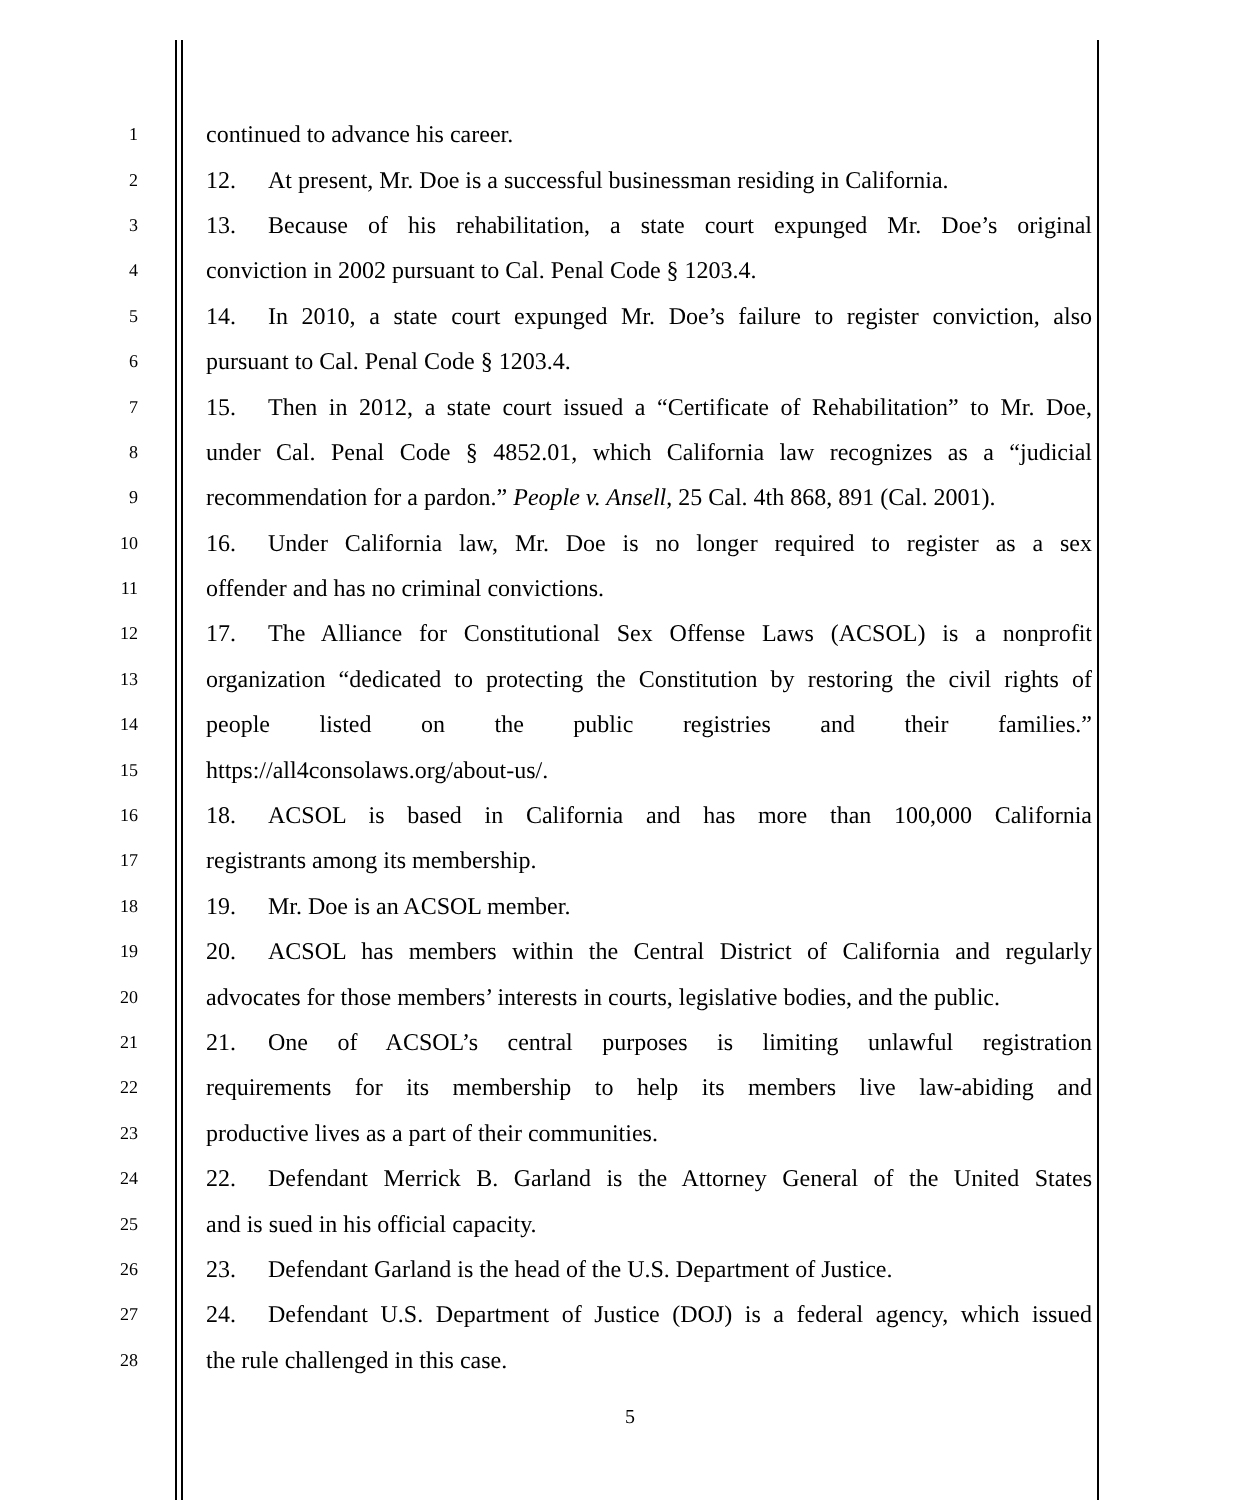1 continued to advance his career.
2 12. At present, Mr. Doe is a successful businessman residing in California.
3 13. Because of his rehabilitation, a state court expunged Mr. Doe’s original
4 conviction in 2002 pursuant to Cal. Penal Code § 1203.4.
5 14. In 2010, a state court expunged Mr. Doe’s failure to register conviction, also
6 pursuant to Cal. Penal Code § 1203.4.
7 15. Then in 2012, a state court issued a “Certificate of Rehabilitation” to Mr. Doe,
8 under Cal. Penal Code § 4852.01, which California law recognizes as a “judicial
9 recommendation for a pardon.” People v. Ansell, 25 Cal. 4th 868, 891 (Cal. 2001).
10 16. Under California law, Mr. Doe is no longer required to register as a sex
11 offender and has no criminal convictions.
12 17. The Alliance for Constitutional Sex Offense Laws (ACSOL) is a nonprofit
13 organization “dedicated to protecting the Constitution by restoring the civil rights of
14 people listed on the public registries and their families.”
15 https://all4consolaws.org/about-us/.
16 18. ACSOL is based in California and has more than 100,000 California
17 registrants among its membership.
18 19. Mr. Doe is an ACSOL member.
19 20. ACSOL has members within the Central District of California and regularly
20 advocates for those members’ interests in courts, legislative bodies, and the public.
21 21. One of ACSOL’s central purposes is limiting unlawful registration
22 requirements for its membership to help its members live law-abiding and
23 productive lives as a part of their communities.
24 22. Defendant Merrick B. Garland is the Attorney General of the United States
25 and is sued in his official capacity.
26 23. Defendant Garland is the head of the U.S. Department of Justice.
27 24. Defendant U.S. Department of Justice (DOJ) is a federal agency, which issued
28 the rule challenged in this case.
5